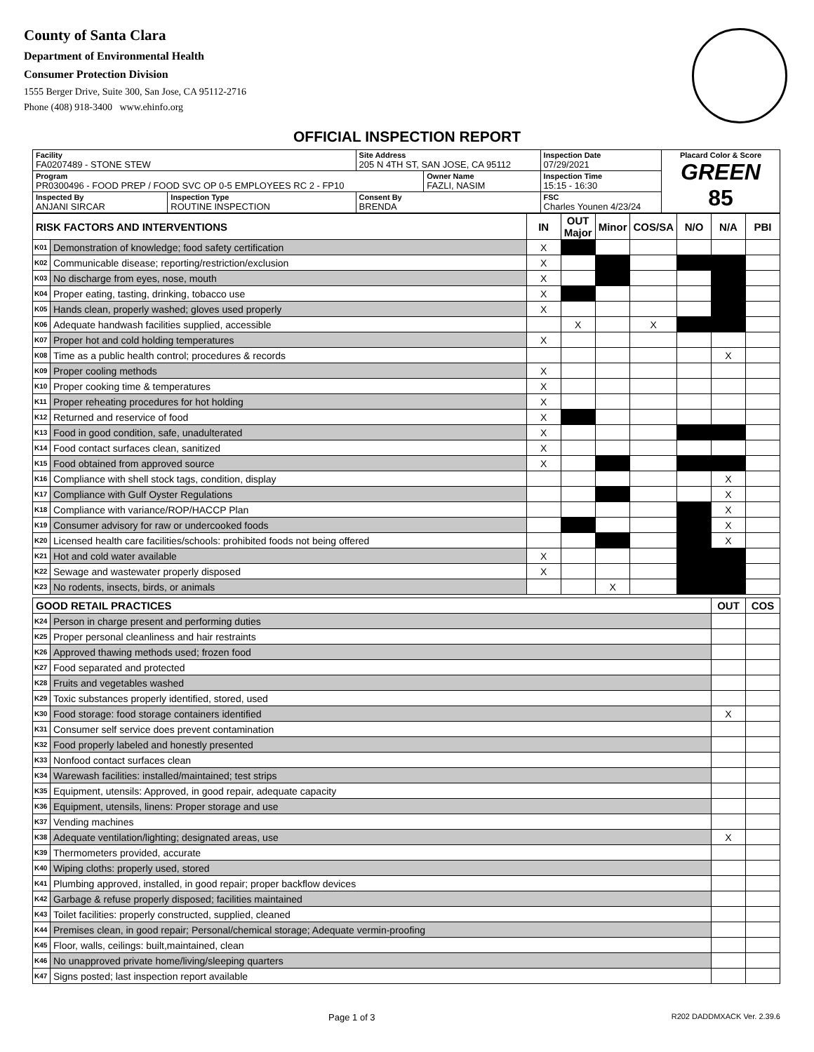County of Santa Clara
Department of Environmental Health
Consumer Protection Division
1555 Berger Drive, Suite 300, San Jose, CA 95112-2716
Phone (408) 918-3400 www.ehinfo.org
OFFICIAL INSPECTION REPORT
| Facility FA0207489 - STONE STEW | | Site Address 205 N 4TH ST, SAN JOSE, CA 95112 | | | Inspection Date 07/29/2021 | Placard Color & Score GREEN 85 |
| Program PR0300496 - FOOD PREP / FOOD SVC OP 0-5 EMPLOYEES RC 2 - FP10 | | | Owner Name FAZLI, NASIM | | Inspection Time 15:15 - 16:30 | |
| Inspected By ANJANI SIRCAR | Inspection Type ROUTINE INSPECTION | Consent By BRENDA | | FSC Charles Younen 4/23/24 | | |
| RISK FACTORS AND INTERVENTIONS | | IN | OUT Major | Minor | COS/SA | N/O | N/A | PBI |
| --- | --- | --- | --- | --- | --- | --- | --- | --- |
| K01 | Demonstration of knowledge; food safety certification | X | | | | | | |
| K02 | Communicable disease; reporting/restriction/exclusion | X | | | | | | |
| K03 | No discharge from eyes, nose, mouth | X | | | | | | |
| K04 | Proper eating, tasting, drinking, tobacco use | X | | | | | | |
| K05 | Hands clean, properly washed; gloves used properly | X | | | | | | |
| K06 | Adequate handwash facilities supplied, accessible | | X | | X | | | |
| K07 | Proper hot and cold holding temperatures | X | | | | | | |
| K08 | Time as a public health control; procedures & records | | | | | | X | |
| K09 | Proper cooling methods | X | | | | | | |
| K10 | Proper cooking time & temperatures | X | | | | | | |
| K11 | Proper reheating procedures for hot holding | X | | | | | | |
| K12 | Returned and reservice of food | X | | | | | | |
| K13 | Food in good condition, safe, unadulterated | X | | | | | | |
| K14 | Food contact surfaces clean, sanitized | X | | | | | | |
| K15 | Food obtained from approved source | X | | | | | | |
| K16 | Compliance with shell stock tags, condition, display | | | | | | X | |
| K17 | Compliance with Gulf Oyster Regulations | | | | | | X | |
| K18 | Compliance with variance/ROP/HACCP Plan | | | | | | X | |
| K19 | Consumer advisory for raw or undercooked foods | | | | | | X | |
| K20 | Licensed health care facilities/schools: prohibited foods not being offered | | | | | | X | |
| K21 | Hot and cold water available | X | | | | | | |
| K22 | Sewage and wastewater properly disposed | X | | | | | | |
| K23 | No rodents, insects, birds, or animals | | | X | | | | |
| GOOD RETAIL PRACTICES | | OUT | COS |
| --- | --- | --- | --- |
| K24 | Person in charge present and performing duties | | |
| K25 | Proper personal cleanliness and hair restraints | | |
| K26 | Approved thawing methods used; frozen food | | |
| K27 | Food separated and protected | | |
| K28 | Fruits and vegetables washed | | |
| K29 | Toxic substances properly identified, stored, used | | |
| K30 | Food storage: food storage containers identified | X | |
| K31 | Consumer self service does prevent contamination | | |
| K32 | Food properly labeled and honestly presented | | |
| K33 | Nonfood contact surfaces clean | | |
| K34 | Warewash facilities: installed/maintained; test strips | | |
| K35 | Equipment, utensils: Approved, in good repair, adequate capacity | | |
| K36 | Equipment, utensils, linens: Proper storage and use | | |
| K37 | Vending machines | | |
| K38 | Adequate ventilation/lighting; designated areas, use | X | |
| K39 | Thermometers provided, accurate | | |
| K40 | Wiping cloths: properly used, stored | | |
| K41 | Plumbing approved, installed, in good repair; proper backflow devices | | |
| K42 | Garbage & refuse properly disposed; facilities maintained | | |
| K43 | Toilet facilities: properly constructed, supplied, cleaned | | |
| K44 | Premises clean, in good repair; Personal/chemical storage; Adequate vermin-proofing | | |
| K45 | Floor, walls, ceilings: built,maintained, clean | | |
| K46 | No unapproved private home/living/sleeping quarters | | |
| K47 | Signs posted; last inspection report available | | |
Page 1 of 3 R202 DADDMXACK Ver. 2.39.6